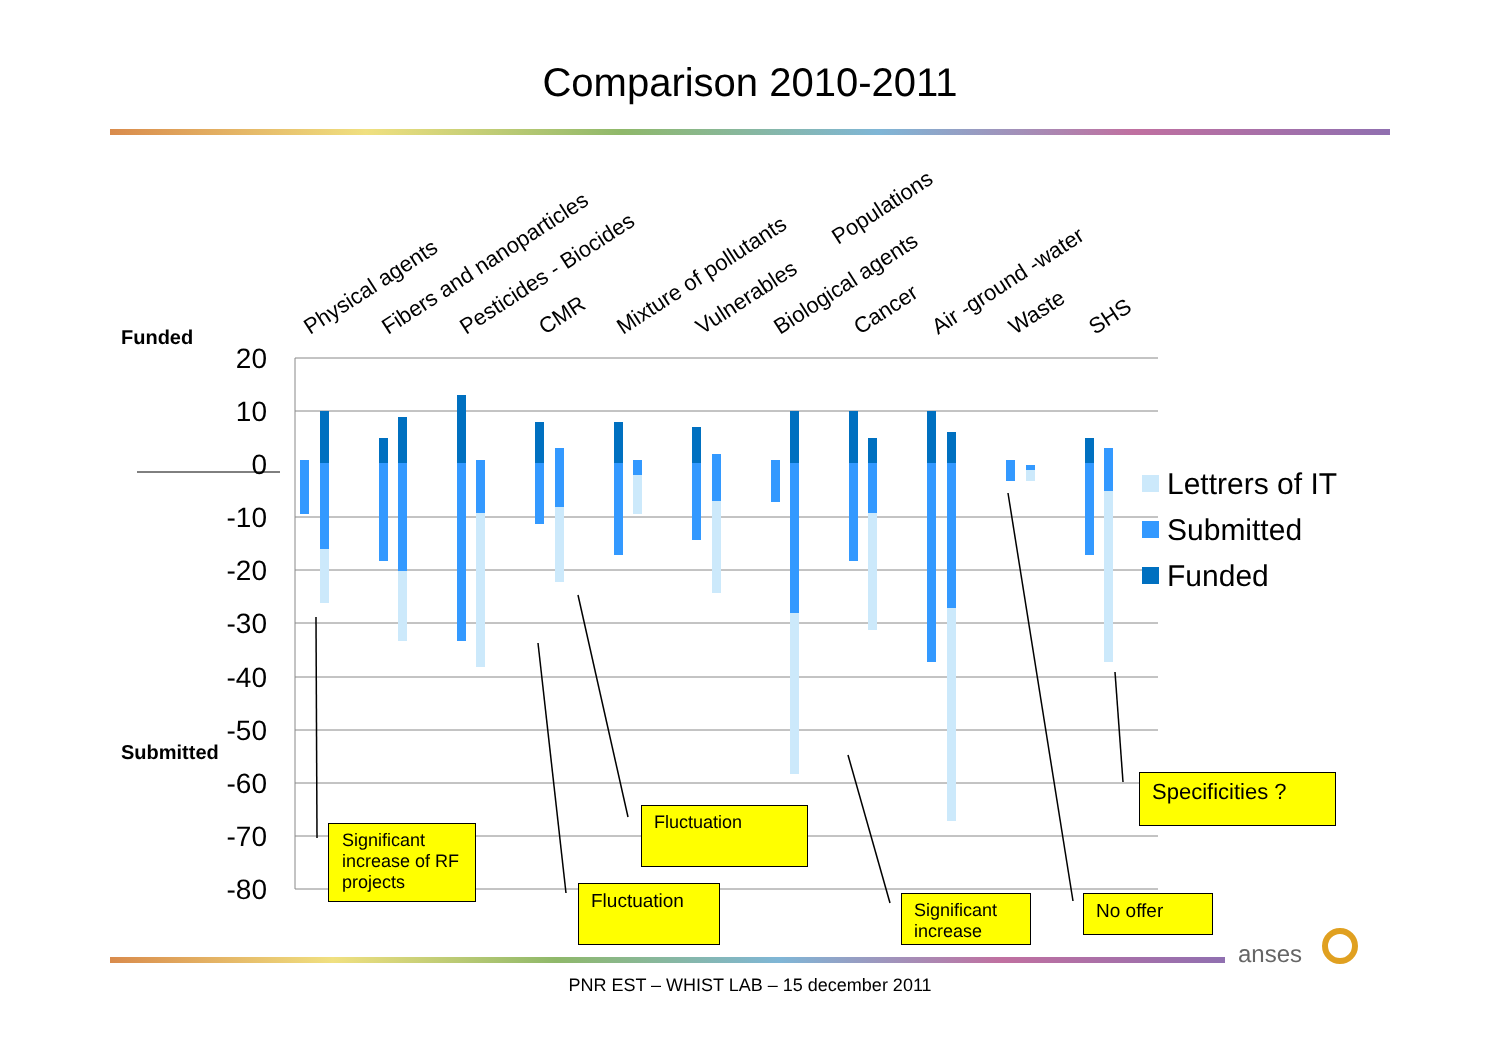Comparison 2010-2011
20
10
0
-10
-20
-30
-40
-50
-60
-70
-80
Funded
Submitted
Physical agents
Fibers and nanoparticles
Pesticides - Biocides
CMR
Mixture of pollutants
Vulnerables
Biological agents
Cancer
Populations
Air -ground -water
Waste
SHS
Lettrers of IT
Submitted
Funded
anses
Significant increase of RF projects
Fluctuation
Fluctuation
Significant increase
No offer
Specificities ?
PNR EST – WHIST LAB – 15 december 2011